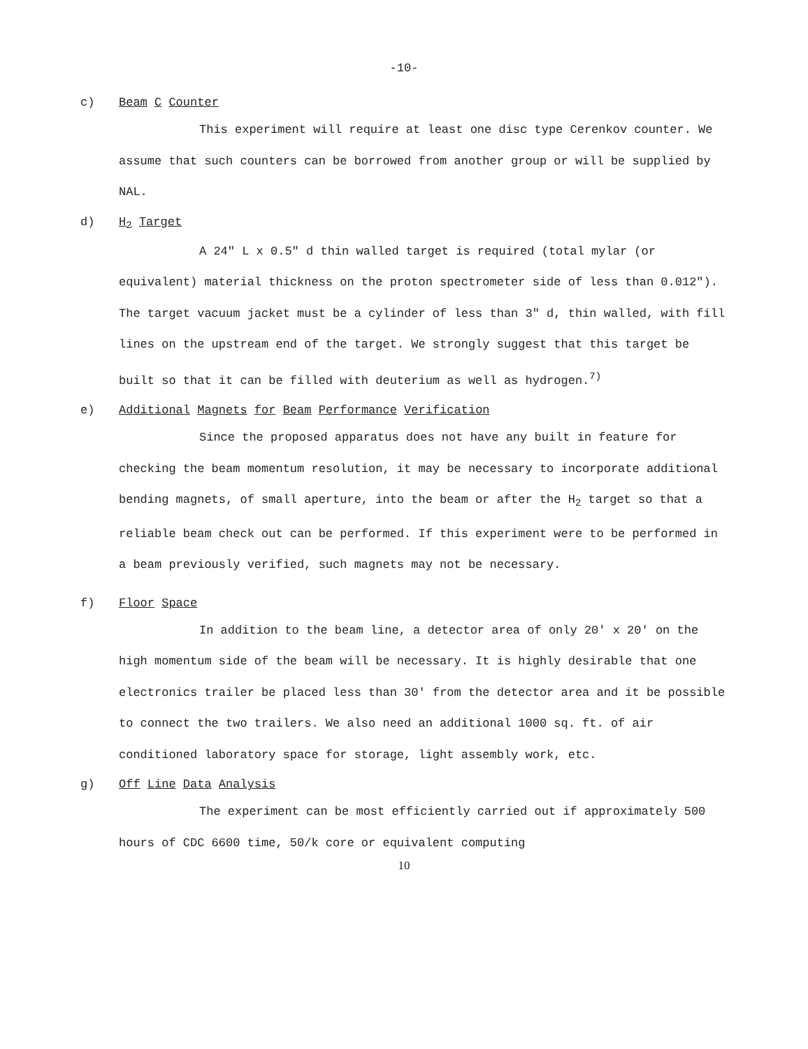-10-
c) Beam C Counter
This experiment will require at least one disc type Cerenkov counter. We assume that such counters can be borrowed from another group or will be supplied by NAL.
d) H<sub>2</sub> Target
A 24" L x 0.5" d thin walled target is required (total mylar (or equivalent) material thickness on the proton spectrometer side of less than 0.012"). The target vacuum jacket must be a cylinder of less than 3" d, thin walled, with fill lines on the upstream end of the target. We strongly suggest that this target be built so that it can be filled with deuterium as well as hydrogen.<sup>7)</sup>
e) Additional Magnets for Beam Performance Verification
Since the proposed apparatus does not have any built in feature for checking the beam momentum resolution, it may be necessary to incorporate additional bending magnets, of small aperture, into the beam or after the H<sub>2</sub> target so that a reliable beam check out can be performed. If this experiment were to be performed in a beam previously verified, such magnets may not be necessary.
f) Floor Space
In addition to the beam line, a detector area of only 20' x 20' on the high momentum side of the beam will be necessary. It is highly desirable that one electronics trailer be placed less than 30' from the detector area and it be possible to connect the two trailers. We also need an additional 1000 sq. ft. of air conditioned laboratory space for storage, light assembly work, etc.
g) Off Line Data Analysis
The experiment can be most efficiently carried out if approximately 500 hours of CDC 6600 time, 50/k core or equivalent computing
10